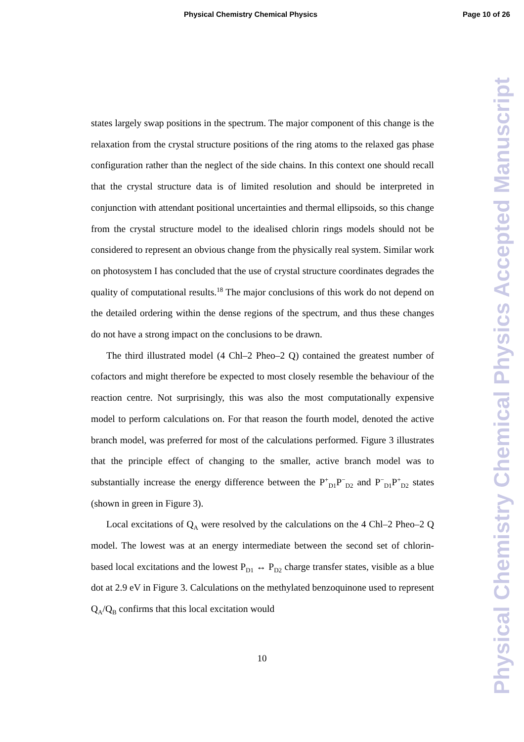Physical Chemistry Chemical Physics Page 10 of 26
Physical Chemistry Chemical Physics Accepted Manuscript
states largely swap positions in the spectrum. The major component of this change is the relaxation from the crystal structure positions of the ring atoms to the relaxed gas phase configuration rather than the neglect of the side chains. In this context one should recall that the crystal structure data is of limited resolution and should be interpreted in conjunction with attendant positional uncertainties and thermal ellipsoids, so this change from the crystal structure model to the idealised chlorin rings models should not be considered to represent an obvious change from the physically real system. Similar work on photosystem I has concluded that the use of crystal structure coordinates degrades the quality of computational results.<sup>18</sup> The major conclusions of this work do not depend on the detailed ordering within the dense regions of the spectrum, and thus these changes do not have a strong impact on the conclusions to be drawn.
The third illustrated model (4 Chl–2 Pheo–2 Q) contained the greatest number of cofactors and might therefore be expected to most closely resemble the behaviour of the reaction centre. Not surprisingly, this was also the most computationally expensive model to perform calculations on. For that reason the fourth model, denoted the active branch model, was preferred for most of the calculations performed. Figure 3 illustrates that the principle effect of changing to the smaller, active branch model was to substantially increase the energy difference between the P<sup>+</sup><sub>D1</sub>P<sup>−</sup><sub>D2</sub> and P<sup>−</sup><sub>D1</sub>P<sup>+</sup><sub>D2</sub> states (shown in green in Figure 3).
Local excitations of Q<sub>A</sub> were resolved by the calculations on the 4 Chl–2 Pheo–2 Q model. The lowest was at an energy intermediate between the second set of chlorin-based local excitations and the lowest P<sub>D1</sub> ↔ P<sub>D2</sub> charge transfer states, visible as a blue dot at 2.9 eV in Figure 3. Calculations on the methylated benzoquinone used to represent Q<sub>A</sub>/Q<sub>B</sub> confirms that this local excitation would
10